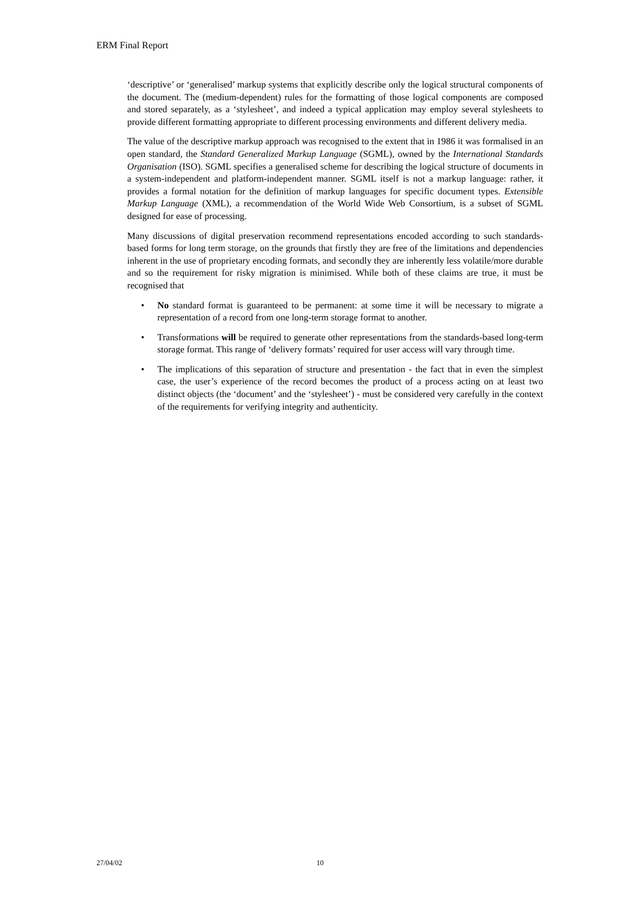ERM Final Report
‘descriptive’ or ‘generalised’ markup systems that explicitly describe only the logical structural components of the document. The (medium-dependent) rules for the formatting of those logical components are composed and stored separately, as a ‘stylesheet’, and indeed a typical application may employ several stylesheets to provide different formatting appropriate to different processing environments and different delivery media.
The value of the descriptive markup approach was recognised to the extent that in 1986 it was formalised in an open standard, the Standard Generalized Markup Language (SGML), owned by the International Standards Organisation (ISO). SGML specifies a generalised scheme for describing the logical structure of documents in a system-independent and platform-independent manner. SGML itself is not a markup language: rather, it provides a formal notation for the definition of markup languages for specific document types. Extensible Markup Language (XML), a recommendation of the World Wide Web Consortium, is a subset of SGML designed for ease of processing.
Many discussions of digital preservation recommend representations encoded according to such standards-based forms for long term storage, on the grounds that firstly they are free of the limitations and dependencies inherent in the use of proprietary encoding formats, and secondly they are inherently less volatile/more durable and so the requirement for risky migration is minimised. While both of these claims are true, it must be recognised that
• No standard format is guaranteed to be permanent: at some time it will be necessary to migrate a representation of a record from one long-term storage format to another.
• Transformations will be required to generate other representations from the standards-based long-term storage format. This range of ‘delivery formats’ required for user access will vary through time.
• The implications of this separation of structure and presentation - the fact that in even the simplest case, the user’s experience of the record becomes the product of a process acting on at least two distinct objects (the ‘document’ and the ‘stylesheet’) - must be considered very carefully in the context of the requirements for verifying integrity and authenticity.
27/04/02 10